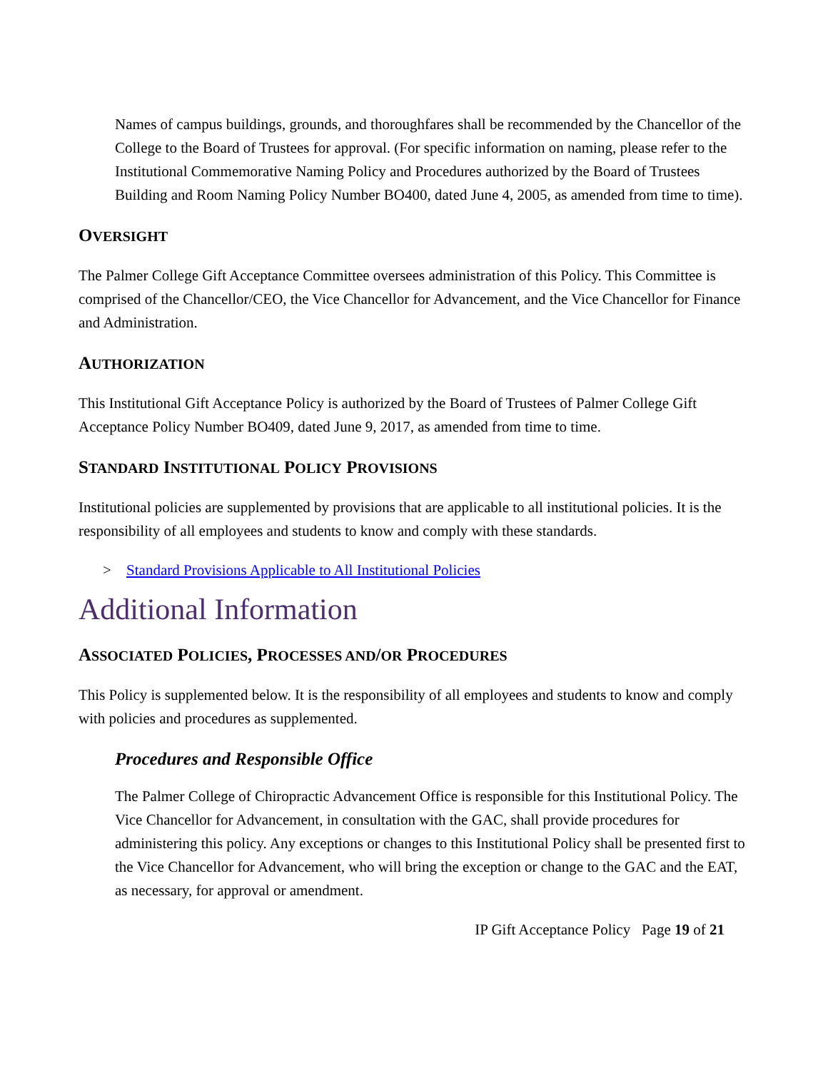Names of campus buildings, grounds, and thoroughfares shall be recommended by the Chancellor of the College to the Board of Trustees for approval. (For specific information on naming, please refer to the Institutional Commemorative Naming Policy and Procedures authorized by the Board of Trustees Building and Room Naming Policy Number BO400, dated June 4, 2005, as amended from time to time).
OVERSIGHT
The Palmer College Gift Acceptance Committee oversees administration of this Policy. This Committee is comprised of the Chancellor/CEO, the Vice Chancellor for Advancement, and the Vice Chancellor for Finance and Administration.
AUTHORIZATION
This Institutional Gift Acceptance Policy is authorized by the Board of Trustees of Palmer College Gift Acceptance Policy Number BO409, dated June 9, 2017, as amended from time to time.
STANDARD INSTITUTIONAL POLICY PROVISIONS
Institutional policies are supplemented by provisions that are applicable to all institutional policies. It is the responsibility of all employees and students to know and comply with these standards.
> Standard Provisions Applicable to All Institutional Policies
Additional Information
ASSOCIATED POLICIES, PROCESSES AND/OR PROCEDURES
This Policy is supplemented below. It is the responsibility of all employees and students to know and comply with policies and procedures as supplemented.
Procedures and Responsible Office
The Palmer College of Chiropractic Advancement Office is responsible for this Institutional Policy. The Vice Chancellor for Advancement, in consultation with the GAC, shall provide procedures for administering this policy. Any exceptions or changes to this Institutional Policy shall be presented first to the Vice Chancellor for Advancement, who will bring the exception or change to the GAC and the EAT, as necessary, for approval or amendment.
IP Gift Acceptance Policy Page 19 of 21